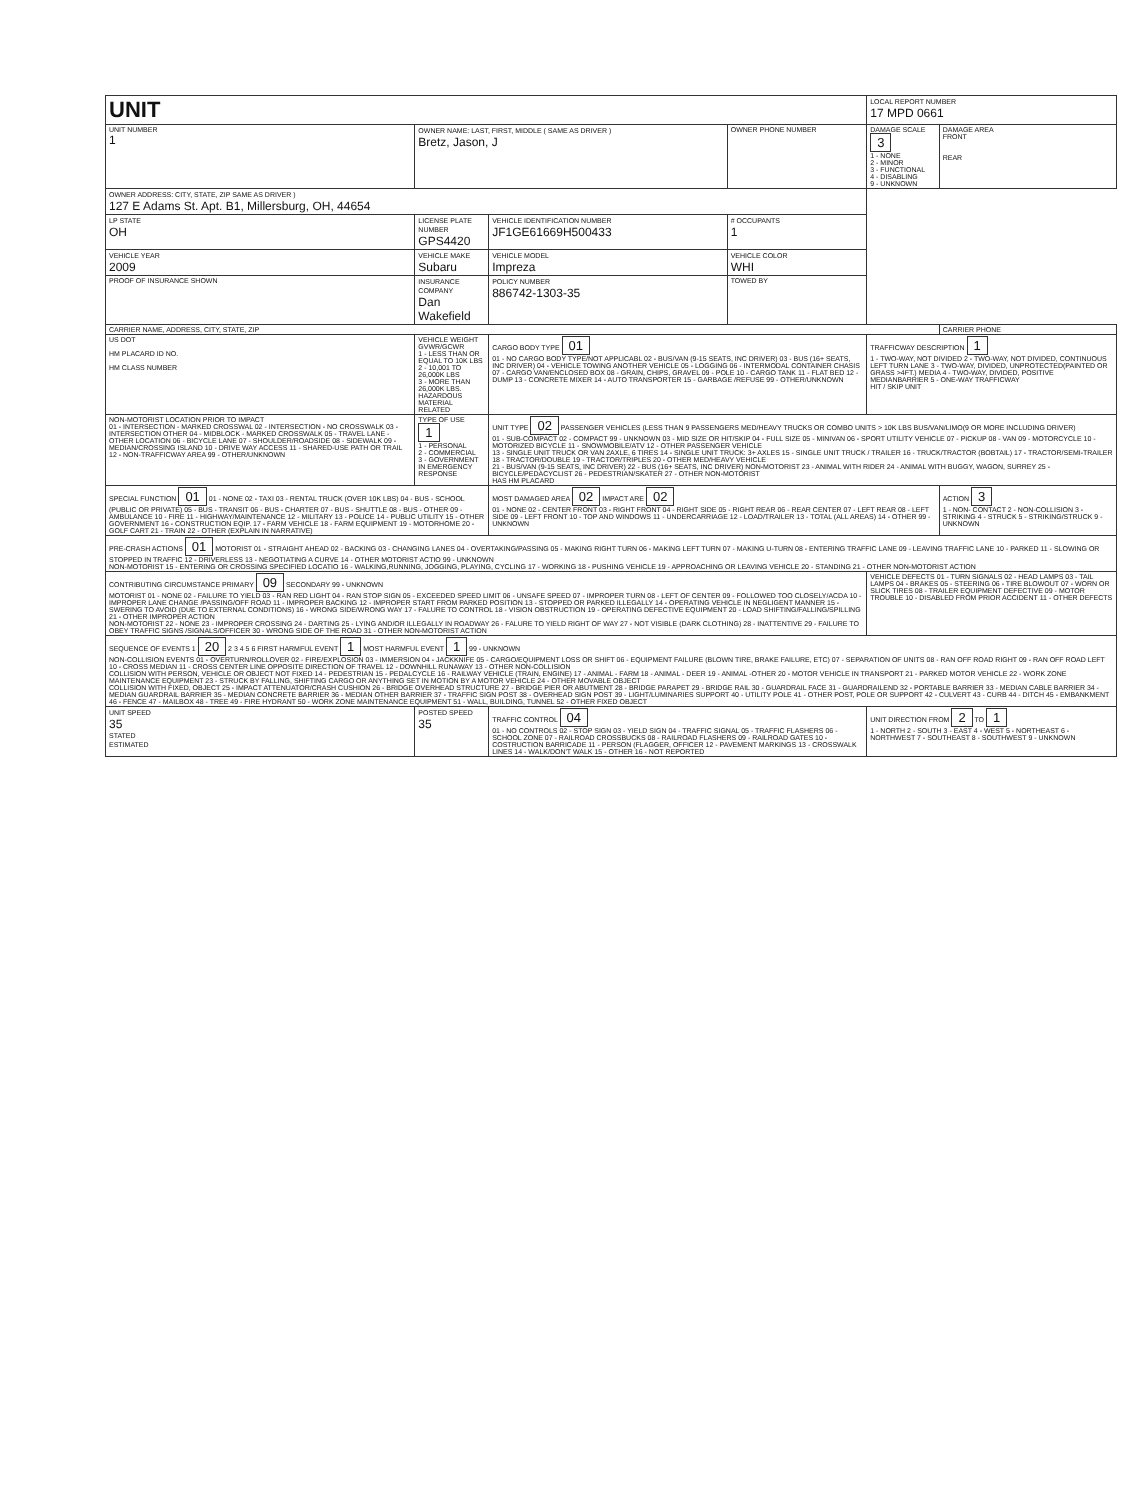| UNIT | | | | LOCAL REPORT NUMBER 17 MPD 0661 | |
| UNIT NUMBER 1 | OWNER NAME: LAST, FIRST, MIDDLE ( SAME AS DRIVER ) Bretz, Jason, J | | OWNER PHONE NUMBER | DAMAGE SCALE 3 1 - NONE 2 - MINOR 3 - FUNCTIONAL 4 - DISABLING 9 - UNKNOWN | DAMAGE AREA FRONT REAR |
| OWNER ADDRESS: CITY, STATE, ZIP SAME AS DRIVER ) 127 E Adams St. Apt. B1, Millersburg, OH, 44654 | | | | | |
| LP STATE OH | LICENSE PLATE NUMBER GPS4420 | VEHICLE IDENTIFICATION NUMBER JF1GE61669H500433 | # OCCUPANTS 1 | | |
| VEHICLE YEAR 2009 | VEHICLE MAKE Subaru | VEHICLE MODEL Impreza | VEHICLE COLOR WHI | | |
| PROOF OF INSURANCE SHOWN | INSURANCE COMPANY Dan Wakefield | POLICY NUMBER 886742-1303-35 | TOWED BY | | |
| CARRIER NAME, ADDRESS, CITY, STATE, ZIP | | | | | CARRIER PHONE |
| US DOT HM PLACARD ID NO. HM CLASS NUMBER | VEHICLE WEIGHT GVWR/GCWR 1 - LESS THAN OR EQUAL TO 10K LBS 2 - 10,001 TO 26,000K LBS 3 - MORE THAN 26,000K LBS. HAZARDOUS MATERIAL RELATED | CARGO BODY TYPE 01 01 - NO CARGO BODY TYPE/NOT APPLICABL 02 - BUS/VAN (9-15 SEATS, INC DRIVER) 03 - BUS (16+ SEATS, INC DRIVER) 04 - VEHICLE TOWING ANOTHER VEHICLE 05 - LOGGING 06 - INTERMODAL CONTAINER CHASIS 07 - CARGO VAN/ENCLOSED BOX 08 - GRAIN, CHIPS, GRAVEL 09 - POLE 10 - CARGO TANK 11 - FLAT BED 12 - DUMP 13 - CONCRETE MIXER 14 - AUTO TRANSPORTER 15 - GARBAGE /REFUSE 99 - OTHER/UNKNOWN | | TRAFFICWAY DESCRIPTION 1 1 - TWO-WAY, NOT DIVIDED 2 - TWO-WAY, NOT DIVIDED, CONTINUOUS LEFT TURN LANE 3 - TWO-WAY, DIVIDED, UNPROTECTED(PAINTED OR GRASS >4FT.) MEDIA 4 - TWO-WAY, DIVIDED, POSITIVE MEDIANBARRIER 5 - ONE-WAY TRAFFICWAY HIT / SKIP UNIT | |
| NON-MOTORIST LOCATION PRIOR TO IMPACT 01 - INTERSECTION - MARKED CROSSWAL 02 - INTERSECTION - NO CROSSWALK 03 - INTERSECTION OTHER 04 - MIDBLOCK - MARKED CROSSWALK 05 - TRAVEL LANE - OTHER LOCATION 06 - BICYCLE LANE 07 - SHOULDER/ROADSIDE 08 - SIDEWALK 09 - MEDIAN/CROSSING ISLAND 10 - DRIVE WAY ACCESS 11 - SHARED-USE PATH OR TRAIL 12 - NON-TRAFFICWAY AREA 99 - OTHER/UNKNOWN | TYPE OF USE 1 1 - PERSONAL 2 - COMMERCIAL 3 - GOVERNMENT IN EMERGENCY RESPONSE | UNIT TYPE 02 PASSENGER VEHICLES (LESS THAN 9 PASSENGERS MED/HEAVY TRUCKS OR COMBO UNITS > 10K LBS BUS/VAN/LIMO(9 OR MORE INCLUDING DRIVER) 01 - SUB-COMPACT 02 - COMPACT 99 - UNKNOWN 03 - MID SIZE OR HIT/SKIP 04 - FULL SIZE 05 - MINIVAN 06 - SPORT UTILITY VEHICLE 07 - PICKUP 08 - VAN 09 - MOTORCYCLE 10 - MOTORIZED BICYCLE 11 - SNOWMOBILE/ATV 12 - OTHER PASSENGER VEHICLE 13 - SINGLE UNIT TRUCK OR VAN 2AXLE, 6 TIRES 14 - SINGLE UNIT TRUCK: 3+ AXLES 15 - SINGLE UNIT TRUCK / TRAILER 16 - TRUCK/TRACTOR (BOBTAIL) 17 - TRACTOR/SEMI-TRAILER 18 - TRACTOR/DOUBLE 19 - TRACTOR/TRIPLES 20 - OTHER MED/HEAVY VEHICLE 21 - BUS/VAN (9-15 SEATS, INC DRIVER) 22 - BUS (16+ SEATS, INC DRIVER) NON-MOTORIST 23 - ANIMAL WITH RIDER 24 - ANIMAL WITH BUGGY, WAGON, SURREY 25 - BICYCLE/PEDACYCLIST 26 - PEDESTRIAN/SKATER 27 - OTHER NON-MOTORIST HAS HM PLACARD | | | |
| SPECIAL FUNCTION 01 01 - NONE 02 - TAXI 03 - RENTAL TRUCK (OVER 10K LBS) 04 - BUS - SCHOOL (PUBLIC OR PRIVATE) 05 - BUS - TRANSIT 06 - BUS - CHARTER 07 - BUS - SHUTTLE 08 - BUS - OTHER 09 - AMBULANCE 10 - FIRE 11 - HIGHWAY/MAINTENANCE 12 - MILITARY 13 - POLICE 14 - PUBLIC UTILITY 15 - OTHER GOVERNMENT 16 - CONSTRUCTION EQIP. 17 - FARM VEHICLE 18 - FARM EQUIPMENT 19 - MOTORHOME 20 - GOLF CART 21 - TRAIN 22 - OTHER (EXPLAIN IN NARRATIVE) | | MOST DAMAGED AREA 02 IMPACT ARE 02 01 - NONE 02 - CENTER FRONT 03 - RIGHT FRONT 04 - RIGHT SIDE 05 - RIGHT REAR 06 - REAR CENTER 07 - LEFT REAR 08 - LEFT SIDE 09 - LEFT FRONT 10 - TOP AND WINDOWS 11 - UNDERCARRIAGE 12 - LOAD/TRAILER 13 - TOTAL (ALL AREAS) 14 - OTHER 99 - UNKNOWN | | | ACTION 3 1 - NON- CONTACT 2 - NON-COLLISION 3 - STRIKING 4 - STRUCK 5 - STRIKING/STRUCK 9 - UNKNOWN |
| PRE-CRASH ACTIONS 01 MOTORIST 01 - STRAIGHT AHEAD 02 - BACKING 03 - CHANGING LANES 04 - OVERTAKING/PASSING 05 - MAKING RIGHT TURN 06 - MAKING LEFT TURN 07 - MAKING U-TURN 08 - ENTERING TRAFFIC LANE 09 - LEAVING TRAFFIC LANE 10 - PARKED 11 - SLOWING OR STOPPED IN TRAFFIC 12 - DRIVERLESS 13 - NEGOTIATING A CURVE 14 - OTHER MOTORIST ACTIO 99 - UNKNOWN NON-MOTORIST 15 - ENTERING OR CROSSING SPECIFIED LOCATIO 16 - WALKING,RUNNING, JOGGING, PLAYING, CYCLING 17 - WORKING 18 - PUSHING VEHICLE 19 - APPROACHING OR LEAVING VEHICLE 20 - STANDING 21 - OTHER NON-MOTORIST ACTION | | | | | |
| CONTRIBUTING CIRCUMSTANCE PRIMARY 09 SECONDARY 99 - UNKNOWN MOTORIST 01 - NONE 02 - FAILURE TO YIELD 03 - RAN RED LIGHT 04 - RAN STOP SIGN 05 - EXCEEDED SPEED LIMIT 06 - UNSAFE SPEED 07 - IMPROPER TURN 08 - LEFT OF CENTER 09 - FOLLOWED TOO CLOSELY/ACDA 10 - IMPROPER LANE CHANGE /PASSING/OFF ROAD 11 - IMPROPER BACKING 12 - IMPROPER START FROM PARKED POSITION 13 - STOPPED OR PARKED ILLEGALLY 14 - OPERATING VEHICLE IN NEGLIGENT MANNER 15 - SWERING TO AVOID (DUE TO EXTERNAL CONDITIONS) 16 - WRONG SIDE/WRONG WAY 17 - FALURE TO CONTROL 18 - VISION OBSTRUCTION 19 - OPERATING DEFECTIVE EQUIPMENT 20 - LOAD SHIFTING/FALLING/SPILLING 21 - OTHER IMPROPER ACTION NON-MOTORIST 22 - NONE 23 - IMPROPER CROSSING 24 - DARTING 25 - LYING AND/OR ILLEGALLY IN ROADWAY 26 - FALURE TO YIELD RIGHT OF WAY 27 - NOT VISIBLE (DARK CLOTHING) 28 - INATTENTIVE 29 - FAILURE TO OBEY TRAFFIC SIGNS /SIGNALS/OFFICER 30 - WRONG SIDE OF THE ROAD 31 - OTHER NON-MOTORIST ACTION | | | | VEHICLE DEFECTS 01 - TURN SIGNALS 02 - HEAD LAMPS 03 - TAIL LAMPS 04 - BRAKES 05 - STEERING 06 - TIRE BLOWOUT 07 - WORN OR SLICK TIRES 08 - TRAILER EQUIPMENT DEFECTIVE 09 - MOTOR TROUBLE 10 - DISABLED FROM PRIOR ACCIDENT 11 - OTHER DEFECTS | |
| SEQUENCE OF EVENTS 1 20 2 3 4 5 6 FIRST HARMFUL EVENT 1 MOST HARMFUL EVENT 1 99 - UNKNOWN NON-COLLISION EVENTS 01 - OVERTURN/ROLLOVER 02 - FIRE/EXPLOSION 03 - IMMERSION 04 - JACKKNIFE 05 - CARGO/EQUIPMENT LOSS OR SHIFT 06 - EQUIPMENT FAILURE (BLOWN TIRE, BRAKE FAILURE, ETC) 07 - SEPARATION OF UNITS 08 - RAN OFF ROAD RIGHT 09 - RAN OFF ROAD LEFT 10 - CROSS MEDIAN 11 - CROSS CENTER LINE OPPOSITE DIRECTION OF TRAVEL 12 - DOWNHILL RUNAWAY 13 - OTHER NON-COLLISION COLLISION WITH PERSON, VEHICLE OR OBJECT NOT FIXED 14 - PEDESTRIAN 15 - PEDALCYCLE 16 - RAILWAY VEHICLE (TRAIN, ENGINE) 17 - ANIMAL - FARM 18 - ANIMAL - DEER 19 - ANIMAL -OTHER 20 - MOTOR VEHICLE IN TRANSPORT 21 - PARKED MOTOR VEHICLE 22 - WORK ZONE MAINTENANCE EQUIPMENT 23 - STRUCK BY FALLING, SHIFTING CARGO OR ANYTHING SET IN MOTION BY A MOTOR VEHICLE 24 - OTHER MOVABLE OBJECT COLLISION WITH FIXED, OBJECT 25 - IMPACT ATTENUATOR/CRASH CUSHION 26 - BRIDGE OVERHEAD STRUCTURE 27 - BRIDGE PIER OR ABUTMENT 28 - BRIDGE PARAPET 29 - BRIDGE RAIL 30 - GUARDRAIL FACE 31 - GUARDRAILEND 32 - PORTABLE BARRIER 33 - MEDIAN CABLE BARRIER 34 - MEDIAN GUARDRAIL BARRIER 35 - MEDIAN CONCRETE BARRIER 36 - MEDIAN OTHER BARRIER 37 - TRAFFIC SIGN POST 38 - OVERHEAD SIGN POST 39 - LIGHT/LUMINARIES SUPPORT 40 - UTILITY POLE 41 - OTHER POST, POLE OR SUPPORT 42 - CULVERT 43 - CURB 44 - DITCH 45 - EMBANKMENT 46 - FENCE 47 - MAILBOX 48 - TREE 49 - FIRE HYDRANT 50 - WORK ZONE MAINTENANCE EQUIPMENT 51 - WALL, BUILDING, TUNNEL 52 - OTHER FIXED OBJECT | | | | | |
| UNIT SPEED 35 STATED ESTIMATED | POSTED SPEED 35 | TRAFFIC CONTROL 04 01 - NO CONTROLS 02 - STOP SIGN 03 - YIELD SIGN 04 - TRAFFIC SIGNAL 05 - TRAFFIC FLASHERS 06 - SCHOOL ZONE 07 - RAILROAD CROSSBUCKS 08 - RAILROAD FLASHERS 09 - RAILROAD GATES 10 - COSTRUCTION BARRICADE 11 - PERSON (FLAGGER, OFFICER 12 - PAVEMENT MARKINGS 13 - CROSSWALK LINES 14 - WALK/DON'T WALK 15 - OTHER 16 - NOT REPORTED | | UNIT DIRECTION FROM 2 TO 1 1 - NORTH 2 - SOUTH 3 - EAST 4 - WEST 5 - NORTHEAST 6 - NORTHWEST 7 - SOUTHEAST 8 - SOUTHWEST 9 - UNKNOWN | |